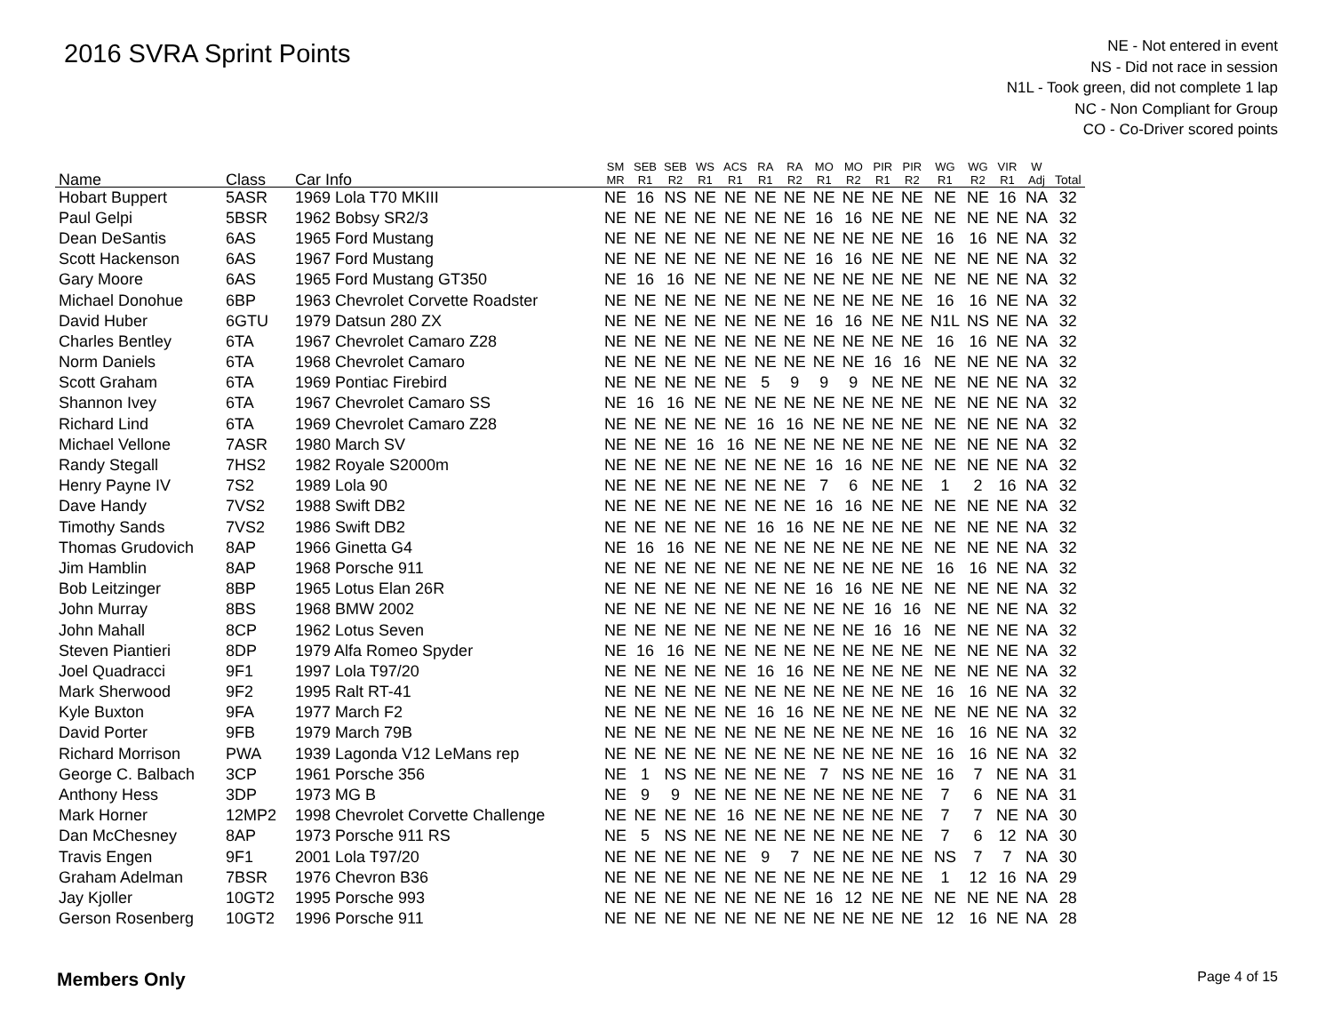2016 SVRA Sprint Points
NE - Not entered in event
NS - Did not race in session
N1L - Took green, did not complete 1 lap
NC - Non Compliant for Group
CO - Co-Driver scored points
| Name | Class | Car Info | SM MR | SEB R1 | SEB R2 | WS R1 | ACS R1 | RA R1 | RA R2 | MO R1 | MO R2 | PIR R1 | PIR R2 | WG R1 | WG R2 | VIR R1 | W Adj | Total |
| --- | --- | --- | --- | --- | --- | --- | --- | --- | --- | --- | --- | --- | --- | --- | --- | --- | --- | --- |
| Hobart Buppert | 5ASR | 1969 Lola T70 MKIII | NE | 16 | NS | NE | NE | NE | NE | NE | NE | NE | NE | NE | NE | 16 | NA | 32 |
| Paul Gelpi | 5BSR | 1962 Bobsy SR2/3 | NE | NE | NE | NE | NE | NE | NE | 16 | 16 | NE | NE | NE | NE | NE | NA | 32 |
| Dean DeSantis | 6AS | 1965 Ford Mustang | NE | NE | NE | NE | NE | NE | NE | NE | NE | NE | NE | 16 | 16 | NE | NA | 32 |
| Scott Hackenson | 6AS | 1967 Ford Mustang | NE | NE | NE | NE | NE | NE | NE | 16 | 16 | NE | NE | NE | NE | NE | NA | 32 |
| Gary Moore | 6AS | 1965 Ford Mustang GT350 | NE | 16 | 16 | NE | NE | NE | NE | NE | NE | NE | NE | NE | NE | NE | NA | 32 |
| Michael Donohue | 6BP | 1963 Chevrolet Corvette Roadster | NE | NE | NE | NE | NE | NE | NE | NE | NE | NE | NE | 16 | 16 | NE | NA | 32 |
| David Huber | 6GTU | 1979 Datsun 280 ZX | NE | NE | NE | NE | NE | NE | NE | 16 | 16 | NE | NE | N1L | NS | NE | NA | 32 |
| Charles Bentley | 6TA | 1967 Chevrolet Camaro Z28 | NE | NE | NE | NE | NE | NE | NE | NE | NE | NE | NE | 16 | 16 | NE | NA | 32 |
| Norm Daniels | 6TA | 1968 Chevrolet Camaro | NE | NE | NE | NE | NE | NE | NE | NE | NE | 16 | 16 | NE | NE | NE | NA | 32 |
| Scott Graham | 6TA | 1969 Pontiac Firebird | NE | NE | NE | NE | NE | 5 | 9 | 9 | 9 | NE | NE | NE | NE | NE | NA | 32 |
| Shannon Ivey | 6TA | 1967 Chevrolet Camaro SS | NE | 16 | 16 | NE | NE | NE | NE | NE | NE | NE | NE | NE | NE | NE | NA | 32 |
| Richard Lind | 6TA | 1969 Chevrolet Camaro Z28 | NE | NE | NE | NE | NE | 16 | 16 | NE | NE | NE | NE | NE | NE | NE | NA | 32 |
| Michael Vellone | 7ASR | 1980 March SV | NE | NE | NE | 16 | 16 | NE | NE | NE | NE | NE | NE | NE | NE | NE | NA | 32 |
| Randy Stegall | 7HS2 | 1982 Royale S2000m | NE | NE | NE | NE | NE | NE | NE | 16 | 16 | NE | NE | NE | NE | NE | NA | 32 |
| Henry Payne IV | 7S2 | 1989 Lola 90 | NE | NE | NE | NE | NE | NE | NE | 7 | 6 | NE | NE | 1 | 2 | 16 | NA | 32 |
| Dave Handy | 7VS2 | 1988 Swift DB2 | NE | NE | NE | NE | NE | NE | NE | 16 | 16 | NE | NE | NE | NE | NE | NA | 32 |
| Timothy Sands | 7VS2 | 1986 Swift DB2 | NE | NE | NE | NE | NE | 16 | 16 | NE | NE | NE | NE | NE | NE | NE | NA | 32 |
| Thomas Grudovich | 8AP | 1966 Ginetta G4 | NE | 16 | 16 | NE | NE | NE | NE | NE | NE | NE | NE | NE | NE | NE | NA | 32 |
| Jim Hamblin | 8AP | 1968 Porsche 911 | NE | NE | NE | NE | NE | NE | NE | NE | NE | NE | NE | 16 | 16 | NE | NA | 32 |
| Bob Leitzinger | 8BP | 1965 Lotus Elan 26R | NE | NE | NE | NE | NE | NE | NE | 16 | 16 | NE | NE | NE | NE | NE | NA | 32 |
| John Murray | 8BS | 1968 BMW 2002 | NE | NE | NE | NE | NE | NE | NE | NE | NE | 16 | 16 | NE | NE | NE | NA | 32 |
| John Mahall | 8CP | 1962 Lotus Seven | NE | NE | NE | NE | NE | NE | NE | NE | NE | 16 | 16 | NE | NE | NE | NA | 32 |
| Steven Piantieri | 8DP | 1979 Alfa Romeo Spyder | NE | 16 | 16 | NE | NE | NE | NE | NE | NE | NE | NE | NE | NE | NE | NA | 32 |
| Joel Quadracci | 9F1 | 1997 Lola T97/20 | NE | NE | NE | NE | NE | 16 | 16 | NE | NE | NE | NE | NE | NE | NE | NA | 32 |
| Mark Sherwood | 9F2 | 1995 Ralt RT-41 | NE | NE | NE | NE | NE | NE | NE | NE | NE | NE | NE | 16 | 16 | NE | NA | 32 |
| Kyle Buxton | 9FA | 1977 March F2 | NE | NE | NE | NE | NE | 16 | 16 | NE | NE | NE | NE | NE | NE | NE | NA | 32 |
| David Porter | 9FB | 1979 March 79B | NE | NE | NE | NE | NE | NE | NE | NE | NE | NE | NE | 16 | 16 | NE | NA | 32 |
| Richard Morrison | PWA | 1939 Lagonda V12 LeMans rep | NE | NE | NE | NE | NE | NE | NE | NE | NE | NE | NE | 16 | 16 | NE | NA | 32 |
| George C. Balbach | 3CP | 1961 Porsche 356 | NE | 1 | NS | NE | NE | NE | NE | 7 | NS | NE | NE | 16 | 7 | NE | NA | 31 |
| Anthony Hess | 3DP | 1973 MG B | NE | 9 | 9 | NE | NE | NE | NE | NE | NE | NE | NE | 7 | 6 | NE | NA | 31 |
| Mark Horner | 12MP2 | 1998 Chevrolet Corvette Challenge | NE | NE | NE | NE | 16 | NE | NE | NE | NE | NE | NE | 7 | 7 | NE | NA | 30 |
| Dan McChesney | 8AP | 1973 Porsche 911 RS | NE | 5 | NS | NE | NE | NE | NE | NE | NE | NE | NE | 7 | 6 | 12 | NA | 30 |
| Travis Engen | 9F1 | 2001 Lola T97/20 | NE | NE | NE | NE | NE | 9 | 7 | NE | NE | NE | NE | NS | 7 | 7 | NA | 30 |
| Graham Adelman | 7BSR | 1976 Chevron B36 | NE | NE | NE | NE | NE | NE | NE | NE | NE | NE | NE | 1 | 12 | 16 | NA | 29 |
| Jay Kjoller | 10GT2 | 1995 Porsche 993 | NE | NE | NE | NE | NE | NE | NE | 16 | 12 | NE | NE | NE | NE | NE | NA | 28 |
| Gerson Rosenberg | 10GT2 | 1996 Porsche 911 | NE | NE | NE | NE | NE | NE | NE | NE | NE | NE | NE | 12 | 16 | NE | NA | 28 |
Members Only Page 4 of 15